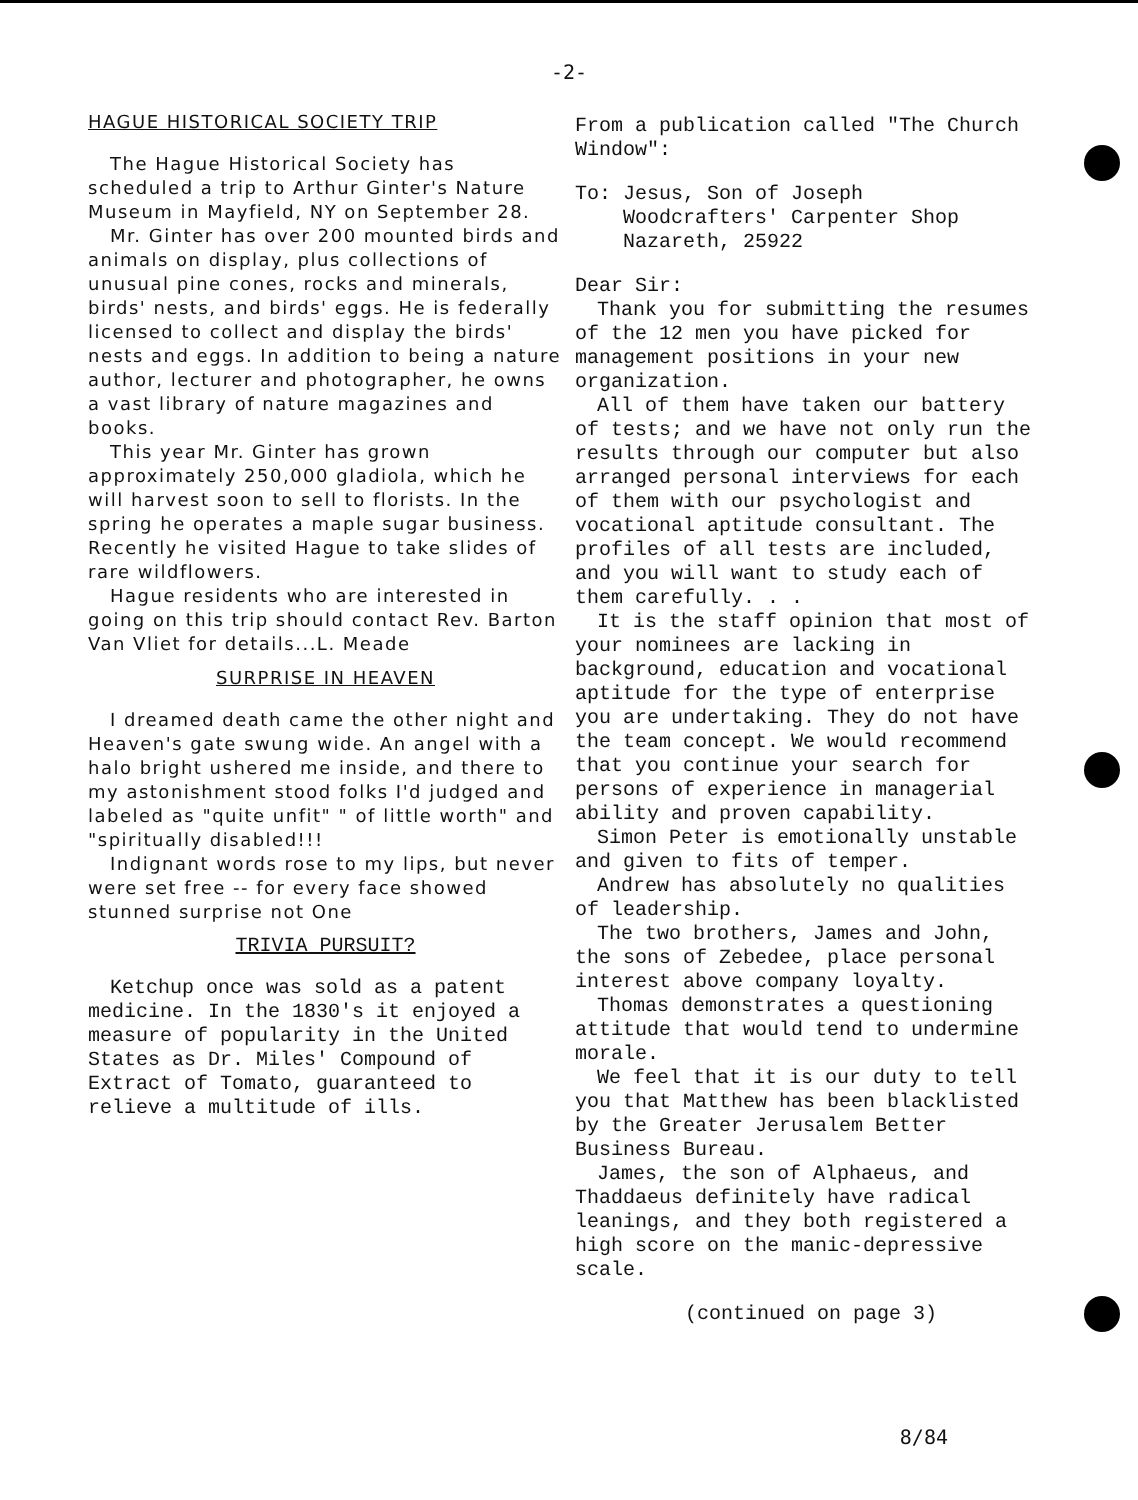-2-
HAGUE HISTORICAL SOCIETY TRIP
The Hague Historical Society has scheduled a trip to Arthur Ginter's Nature Museum in Mayfield, NY on September 28.
Mr. Ginter has over 200 mounted birds and animals on display, plus collections of unusual pine cones, rocks and minerals, birds' nests, and birds' eggs. He is federally licensed to collect and display the birds' nests and eggs. In addition to being a nature author, lecturer and photographer, he owns a vast library of nature magazines and books.
This year Mr. Ginter has grown approximately 250,000 gladiola, which he will harvest soon to sell to florists. In the spring he operates a maple sugar business. Recently he visited Hague to take slides of rare wildflowers.
Hague residents who are interested in going on this trip should contact Rev. Barton Van Vliet for details...L. Meade
SURPRISE IN HEAVEN
I dreamed death came the other night and Heaven's gate swung wide. An angel with a halo bright ushered me inside, and there to my astonishment stood folks I'd judged and labeled as "quite unfit" " of little worth" and "spiritually disabled!!!
Indignant words rose to my lips, but never were set free -- for every face showed stunned surprise not One
TRIVIA PURSUIT?
Ketchup once was sold as a patent medicine. In the 1830's it enjoyed a measure of popularity in the United States as Dr. Miles' Compound of Extract of Tomato, guaranteed to relieve a multitude of ills.
From a publication called "The Church Window":
To: Jesus, Son of Joseph
Woodcrafters' Carpenter Shop
Nazareth, 25922
Dear Sir:
Thank you for submitting the resumes of the 12 men you have picked for management positions in your new organization.
All of them have taken our battery of tests; and we have not only run the results through our computer but also arranged personal interviews for each of them with our psychologist and vocational aptitude consultant. The profiles of all tests are included, and you will want to study each of them carefully. . .
It is the staff opinion that most of your nominees are lacking in background, education and vocational aptitude for the type of enterprise you are undertaking. They do not have the team concept. We would recommend that you continue your search for persons of experience in managerial ability and proven capability.
Simon Peter is emotionally unstable and given to fits of temper.
Andrew has absolutely no qualities of leadership.
The two brothers, James and John, the sons of Zebedee, place personal interest above company loyalty.
Thomas demonstrates a questioning attitude that would tend to undermine morale.
We feel that it is our duty to tell you that Matthew has been blacklisted by the Greater Jerusalem Better Business Bureau.
James, the son of Alphaeus, and Thaddaeus definitely have radical leanings, and they both registered a high score on the manic-depressive scale.
(continued on page 3)
8/84